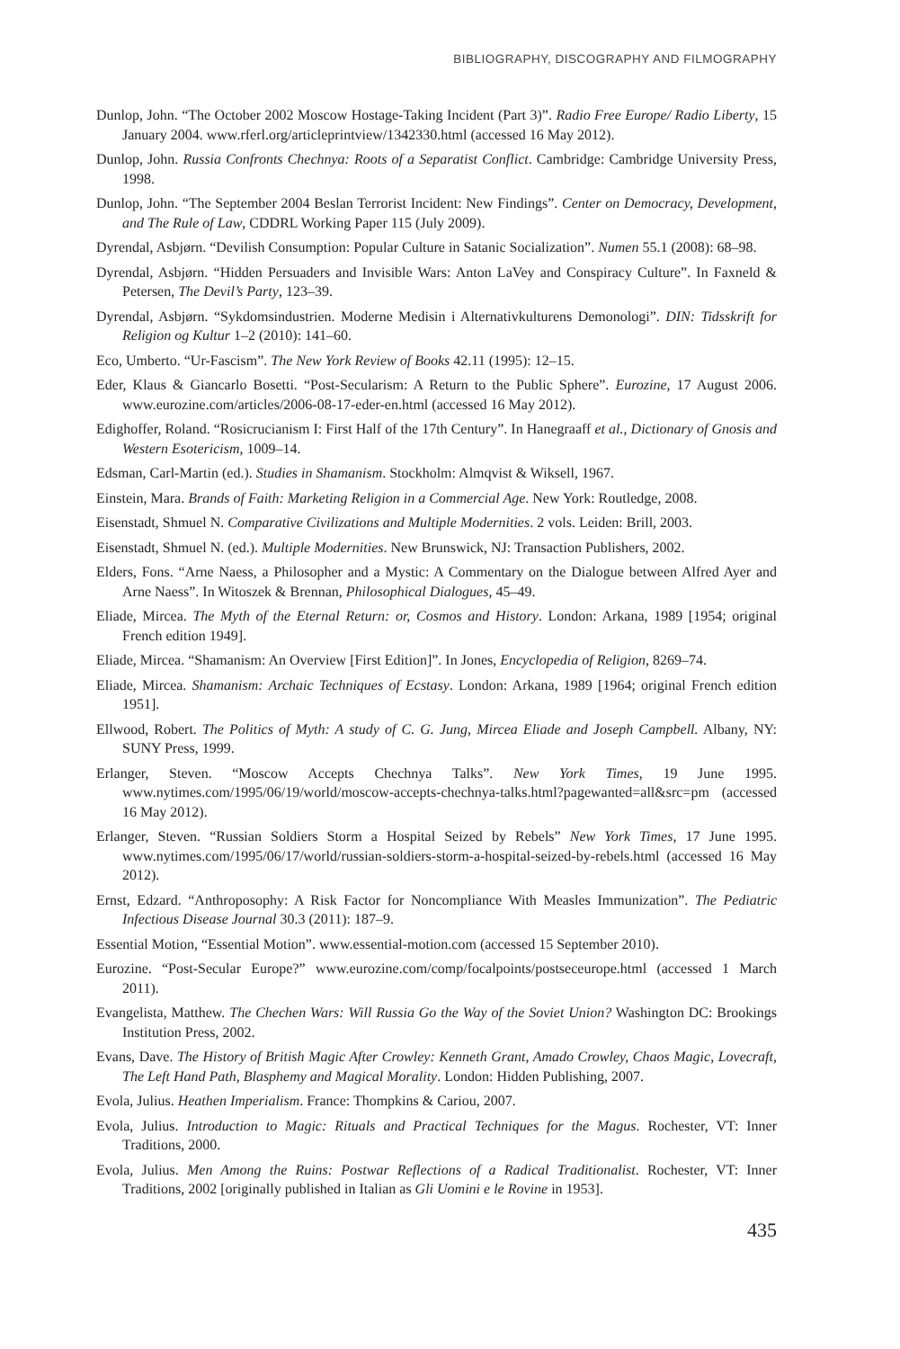BIBLIOGRAPHY, DISCOGRAPHY AND FILMOGRAPHY
Dunlop, John. “The October 2002 Moscow Hostage-Taking Incident (Part 3)”. Radio Free Europe/ Radio Liberty, 15 January 2004. www.rferl.org/articleprintview/1342330.html (accessed 16 May 2012).
Dunlop, John. Russia Confronts Chechnya: Roots of a Separatist Conflict. Cambridge: Cambridge University Press, 1998.
Dunlop, John. “The September 2004 Beslan Terrorist Incident: New Findings”. Center on Democracy, Development, and The Rule of Law, CDDRL Working Paper 115 (July 2009).
Dyrendal, Asbjørn. “Devilish Consumption: Popular Culture in Satanic Socialization”. Numen 55.1 (2008): 68–98.
Dyrendal, Asbjørn. “Hidden Persuaders and Invisible Wars: Anton LaVey and Conspiracy Culture”. In Faxneld & Petersen, The Devil’s Party, 123–39.
Dyrendal, Asbjørn. “Sykdomsindustrien. Moderne Medisin i Alternativkulturens Demonologi”. DIN: Tidsskrift for Religion og Kultur 1–2 (2010): 141–60.
Eco, Umberto. “Ur-Fascism”. The New York Review of Books 42.11 (1995): 12–15.
Eder, Klaus & Giancarlo Bosetti. “Post-Secularism: A Return to the Public Sphere”. Eurozine, 17 August 2006. www.eurozine.com/articles/2006-08-17-eder-en.html (accessed 16 May 2012).
Edighoffer, Roland. “Rosicrucianism I: First Half of the 17th Century”. In Hanegraaff et al., Dictionary of Gnosis and Western Esotericism, 1009–14.
Edsman, Carl-Martin (ed.). Studies in Shamanism. Stockholm: Almqvist & Wiksell, 1967.
Einstein, Mara. Brands of Faith: Marketing Religion in a Commercial Age. New York: Routledge, 2008.
Eisenstadt, Shmuel N. Comparative Civilizations and Multiple Modernities. 2 vols. Leiden: Brill, 2003.
Eisenstadt, Shmuel N. (ed.). Multiple Modernities. New Brunswick, NJ: Transaction Publishers, 2002.
Elders, Fons. “Arne Naess, a Philosopher and a Mystic: A Commentary on the Dialogue between Alfred Ayer and Arne Naess”. In Witoszek & Brennan, Philosophical Dialogues, 45–49.
Eliade, Mircea. The Myth of the Eternal Return: or, Cosmos and History. London: Arkana, 1989 [1954; original French edition 1949].
Eliade, Mircea. “Shamanism: An Overview [First Edition]”. In Jones, Encyclopedia of Religion, 8269–74.
Eliade, Mircea. Shamanism: Archaic Techniques of Ecstasy. London: Arkana, 1989 [1964; original French edition 1951].
Ellwood, Robert. The Politics of Myth: A study of C. G. Jung, Mircea Eliade and Joseph Campbell. Albany, NY: SUNY Press, 1999.
Erlanger, Steven. “Moscow Accepts Chechnya Talks”. New York Times, 19 June 1995. www.nytimes.com/1995/06/19/world/moscow-accepts-chechnya-talks.html?pagewanted=all&src=pm (accessed 16 May 2012).
Erlanger, Steven. “Russian Soldiers Storm a Hospital Seized by Rebels” New York Times, 17 June 1995. www.nytimes.com/1995/06/17/world/russian-soldiers-storm-a-hospital-seized-by-rebels.html (accessed 16 May 2012).
Ernst, Edzard. “Anthroposophy: A Risk Factor for Noncompliance With Measles Immunization”. The Pediatric Infectious Disease Journal 30.3 (2011): 187–9.
Essential Motion, “Essential Motion”. www.essential-motion.com (accessed 15 September 2010).
Eurozine. “Post-Secular Europe?” www.eurozine.com/comp/focalpoints/postseceurope.html (accessed 1 March 2011).
Evangelista, Matthew. The Chechen Wars: Will Russia Go the Way of the Soviet Union? Washington DC: Brookings Institution Press, 2002.
Evans, Dave. The History of British Magic After Crowley: Kenneth Grant, Amado Crowley, Chaos Magic, Lovecraft, The Left Hand Path, Blasphemy and Magical Morality. London: Hidden Publishing, 2007.
Evola, Julius. Heathen Imperialism. France: Thompkins & Cariou, 2007.
Evola, Julius. Introduction to Magic: Rituals and Practical Techniques for the Magus. Rochester, VT: Inner Traditions, 2000.
Evola, Julius. Men Among the Ruins: Postwar Reflections of a Radical Traditionalist. Rochester, VT: Inner Traditions, 2002 [originally published in Italian as Gli Uomini e le Rovine in 1953].
435